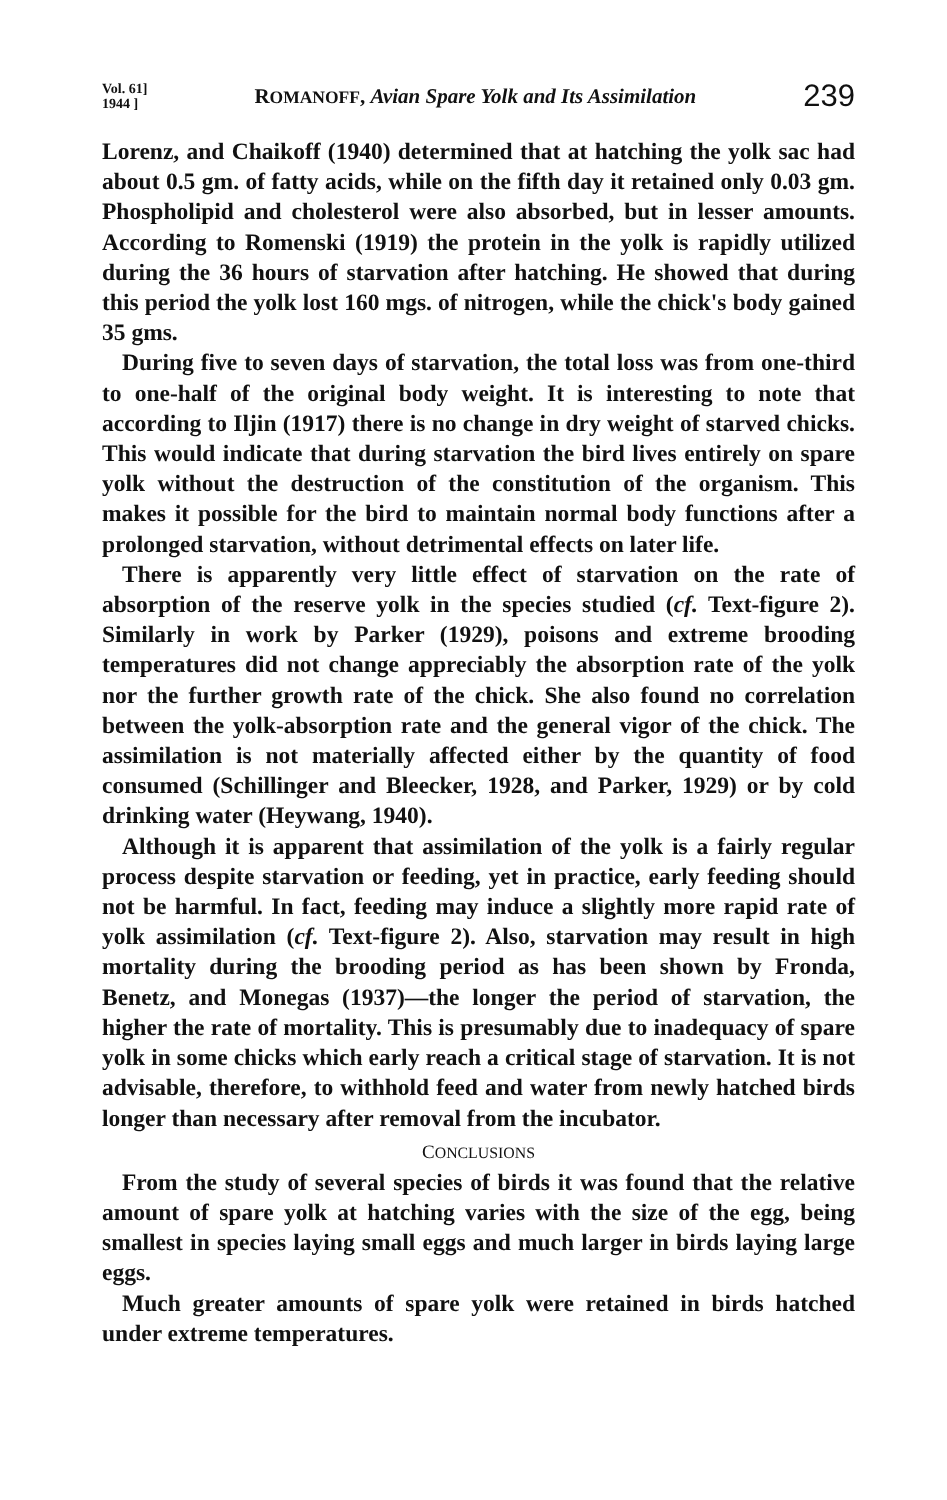Vol. 61]
1944 ]
ROMANOFF, Avian Spare Yolk and Its Assimilation
239
Lorenz, and Chaikoff (1940) determined that at hatching the yolk sac had about 0.5 gm. of fatty acids, while on the fifth day it retained only 0.03 gm. Phospholipid and cholesterol were also absorbed, but in lesser amounts. According to Romenski (1919) the protein in the yolk is rapidly utilized during the 36 hours of starvation after hatching. He showed that during this period the yolk lost 160 mgs. of nitrogen, while the chick's body gained 35 gms.
During five to seven days of starvation, the total loss was from one-third to one-half of the original body weight. It is interesting to note that according to Iljin (1917) there is no change in dry weight of starved chicks. This would indicate that during starvation the bird lives entirely on spare yolk without the destruction of the constitution of the organism. This makes it possible for the bird to maintain normal body functions after a prolonged starvation, without detrimental effects on later life.
There is apparently very little effect of starvation on the rate of absorption of the reserve yolk in the species studied (cf. Text-figure 2). Similarly in work by Parker (1929), poisons and extreme brooding temperatures did not change appreciably the absorption rate of the yolk nor the further growth rate of the chick. She also found no correlation between the yolk-absorption rate and the general vigor of the chick. The assimilation is not materially affected either by the quantity of food consumed (Schillinger and Bleecker, 1928, and Parker, 1929) or by cold drinking water (Heywang, 1940).
Although it is apparent that assimilation of the yolk is a fairly regular process despite starvation or feeding, yet in practice, early feeding should not be harmful. In fact, feeding may induce a slightly more rapid rate of yolk assimilation (cf. Text-figure 2). Also, starvation may result in high mortality during the brooding period as has been shown by Fronda, Benetz, and Monegas (1937)—the longer the period of starvation, the higher the rate of mortality. This is presumably due to inadequacy of spare yolk in some chicks which early reach a critical stage of starvation. It is not advisable, therefore, to withhold feed and water from newly hatched birds longer than necessary after removal from the incubator.
CONCLUSIONS
From the study of several species of birds it was found that the relative amount of spare yolk at hatching varies with the size of the egg, being smallest in species laying small eggs and much larger in birds laying large eggs.
Much greater amounts of spare yolk were retained in birds hatched under extreme temperatures.